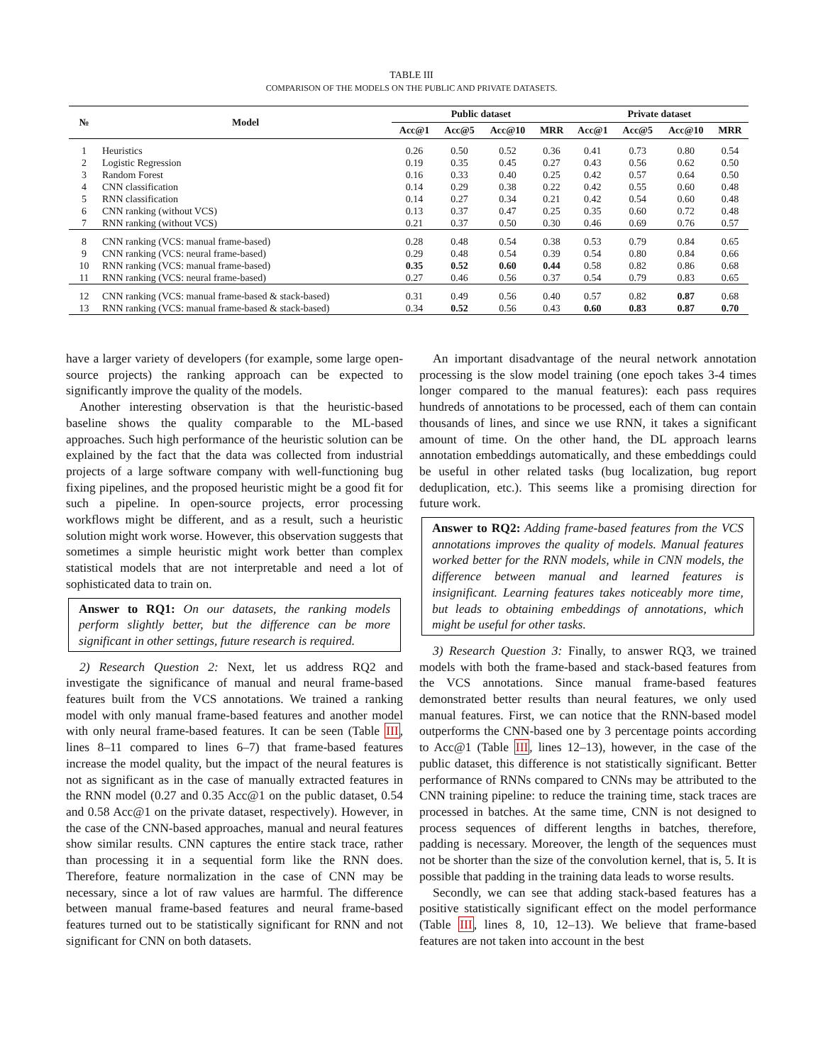TABLE III
COMPARISON OF THE MODELS ON THE PUBLIC AND PRIVATE DATASETS.
| № | Model | Public dataset | | | | Private dataset | | | |
| --- | --- | --- | --- | --- | --- | --- | --- | --- | --- |
| | | Acc@1 | Acc@5 | Acc@10 | MRR | Acc@1 | Acc@5 | Acc@10 | MRR |
| 1 | Heuristics | 0.26 | 0.50 | 0.52 | 0.36 | 0.41 | 0.73 | 0.80 | 0.54 |
| 2 | Logistic Regression | 0.19 | 0.35 | 0.45 | 0.27 | 0.43 | 0.56 | 0.62 | 0.50 |
| 3 | Random Forest | 0.16 | 0.33 | 0.40 | 0.25 | 0.42 | 0.57 | 0.64 | 0.50 |
| 4 | CNN classification | 0.14 | 0.29 | 0.38 | 0.22 | 0.42 | 0.55 | 0.60 | 0.48 |
| 5 | RNN classification | 0.14 | 0.27 | 0.34 | 0.21 | 0.42 | 0.54 | 0.60 | 0.48 |
| 6 | CNN ranking (without VCS) | 0.13 | 0.37 | 0.47 | 0.25 | 0.35 | 0.60 | 0.72 | 0.48 |
| 7 | RNN ranking (without VCS) | 0.21 | 0.37 | 0.50 | 0.30 | 0.46 | 0.69 | 0.76 | 0.57 |
| 8 | CNN ranking (VCS: manual frame-based) | 0.28 | 0.48 | 0.54 | 0.38 | 0.53 | 0.79 | 0.84 | 0.65 |
| 9 | CNN ranking (VCS: neural frame-based) | 0.29 | 0.48 | 0.54 | 0.39 | 0.54 | 0.80 | 0.84 | 0.66 |
| 10 | RNN ranking (VCS: manual frame-based) | 0.35 | 0.52 | 0.60 | 0.44 | 0.58 | 0.82 | 0.86 | 0.68 |
| 11 | RNN ranking (VCS: neural frame-based) | 0.27 | 0.46 | 0.56 | 0.37 | 0.54 | 0.79 | 0.83 | 0.65 |
| 12 | CNN ranking (VCS: manual frame-based & stack-based) | 0.31 | 0.49 | 0.56 | 0.40 | 0.57 | 0.82 | 0.87 | 0.68 |
| 13 | RNN ranking (VCS: manual frame-based & stack-based) | 0.34 | 0.52 | 0.56 | 0.43 | 0.60 | 0.83 | 0.87 | 0.70 |
have a larger variety of developers (for example, some large open-source projects) the ranking approach can be expected to significantly improve the quality of the models.
Another interesting observation is that the heuristic-based baseline shows the quality comparable to the ML-based approaches. Such high performance of the heuristic solution can be explained by the fact that the data was collected from industrial projects of a large software company with well-functioning bug fixing pipelines, and the proposed heuristic might be a good fit for such a pipeline. In open-source projects, error processing workflows might be different, and as a result, such a heuristic solution might work worse. However, this observation suggests that sometimes a simple heuristic might work better than complex statistical models that are not interpretable and need a lot of sophisticated data to train on.
Answer to RQ1: On our datasets, the ranking models perform slightly better, but the difference can be more significant in other settings, future research is required.
2) Research Question 2: Next, let us address RQ2 and investigate the significance of manual and neural frame-based features built from the VCS annotations. We trained a ranking model with only manual frame-based features and another model with only neural frame-based features. It can be seen (Table III, lines 8–11 compared to lines 6–7) that frame-based features increase the model quality, but the impact of the neural features is not as significant as in the case of manually extracted features in the RNN model (0.27 and 0.35 Acc@1 on the public dataset, 0.54 and 0.58 Acc@1 on the private dataset, respectively). However, in the case of the CNN-based approaches, manual and neural features show similar results. CNN captures the entire stack trace, rather than processing it in a sequential form like the RNN does. Therefore, feature normalization in the case of CNN may be necessary, since a lot of raw values are harmful. The difference between manual frame-based features and neural frame-based features turned out to be statistically significant for RNN and not significant for CNN on both datasets.
An important disadvantage of the neural network annotation processing is the slow model training (one epoch takes 3-4 times longer compared to the manual features): each pass requires hundreds of annotations to be processed, each of them can contain thousands of lines, and since we use RNN, it takes a significant amount of time. On the other hand, the DL approach learns annotation embeddings automatically, and these embeddings could be useful in other related tasks (bug localization, bug report deduplication, etc.). This seems like a promising direction for future work.
Answer to RQ2: Adding frame-based features from the VCS annotations improves the quality of models. Manual features worked better for the RNN models, while in CNN models, the difference between manual and learned features is insignificant. Learning features takes noticeably more time, but leads to obtaining embeddings of annotations, which might be useful for other tasks.
3) Research Question 3: Finally, to answer RQ3, we trained models with both the frame-based and stack-based features from the VCS annotations. Since manual frame-based features demonstrated better results than neural features, we only used manual features. First, we can notice that the RNN-based model outperforms the CNN-based one by 3 percentage points according to Acc@1 (Table III, lines 12–13), however, in the case of the public dataset, this difference is not statistically significant. Better performance of RNNs compared to CNNs may be attributed to the CNN training pipeline: to reduce the training time, stack traces are processed in batches. At the same time, CNN is not designed to process sequences of different lengths in batches, therefore, padding is necessary. Moreover, the length of the sequences must not be shorter than the size of the convolution kernel, that is, 5. It is possible that padding in the training data leads to worse results.
Secondly, we can see that adding stack-based features has a positive statistically significant effect on the model performance (Table III, lines 8, 10, 12–13). We believe that frame-based features are not taken into account in the best